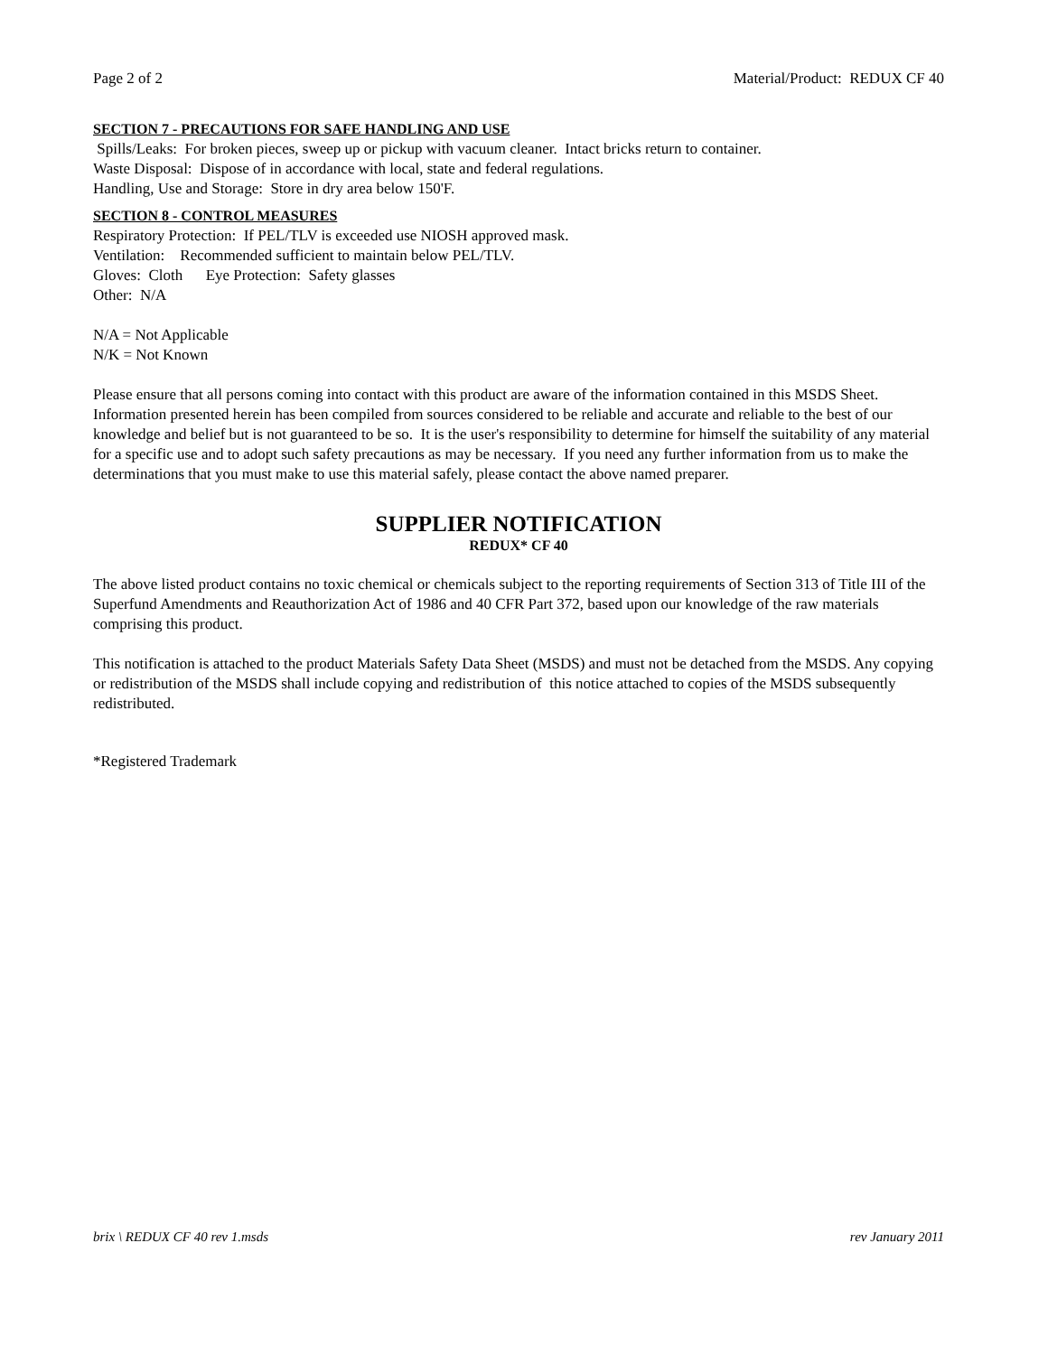Page 2 of 2 Material/Product: REDUX CF 40
SECTION 7 - PRECAUTIONS FOR SAFE HANDLING AND USE
Spills/Leaks: For broken pieces, sweep up or pickup with vacuum cleaner. Intact bricks return to container.
Waste Disposal: Dispose of in accordance with local, state and federal regulations.
Handling, Use and Storage: Store in dry area below 150'F.
SECTION 8 - CONTROL MEASURES
Respiratory Protection: If PEL/TLV is exceeded use NIOSH approved mask.
Ventilation: Recommended sufficient to maintain below PEL/TLV.
Gloves: Cloth Eye Protection: Safety glasses
Other: N/A
N/A = Not Applicable
N/K = Not Known
Please ensure that all persons coming into contact with this product are aware of the information contained in this MSDS Sheet. Information presented herein has been compiled from sources considered to be reliable and accurate and reliable to the best of our knowledge and belief but is not guaranteed to be so. It is the user's responsibility to determine for himself the suitability of any material for a specific use and to adopt such safety precautions as may be necessary. If you need any further information from us to make the determinations that you must make to use this material safely, please contact the above named preparer.
SUPPLIER NOTIFICATION
REDUX* CF 40
The above listed product contains no toxic chemical or chemicals subject to the reporting requirements of Section 313 of Title III of the Superfund Amendments and Reauthorization Act of 1986 and 40 CFR Part 372, based upon our knowledge of the raw materials comprising this product.
This notification is attached to the product Materials Safety Data Sheet (MSDS) and must not be detached from the MSDS. Any copying or redistribution of the MSDS shall include copying and redistribution of this notice attached to copies of the MSDS subsequently redistributed.
*Registered Trademark
brix \ REDUX CF 40 rev 1.msds rev January 2011